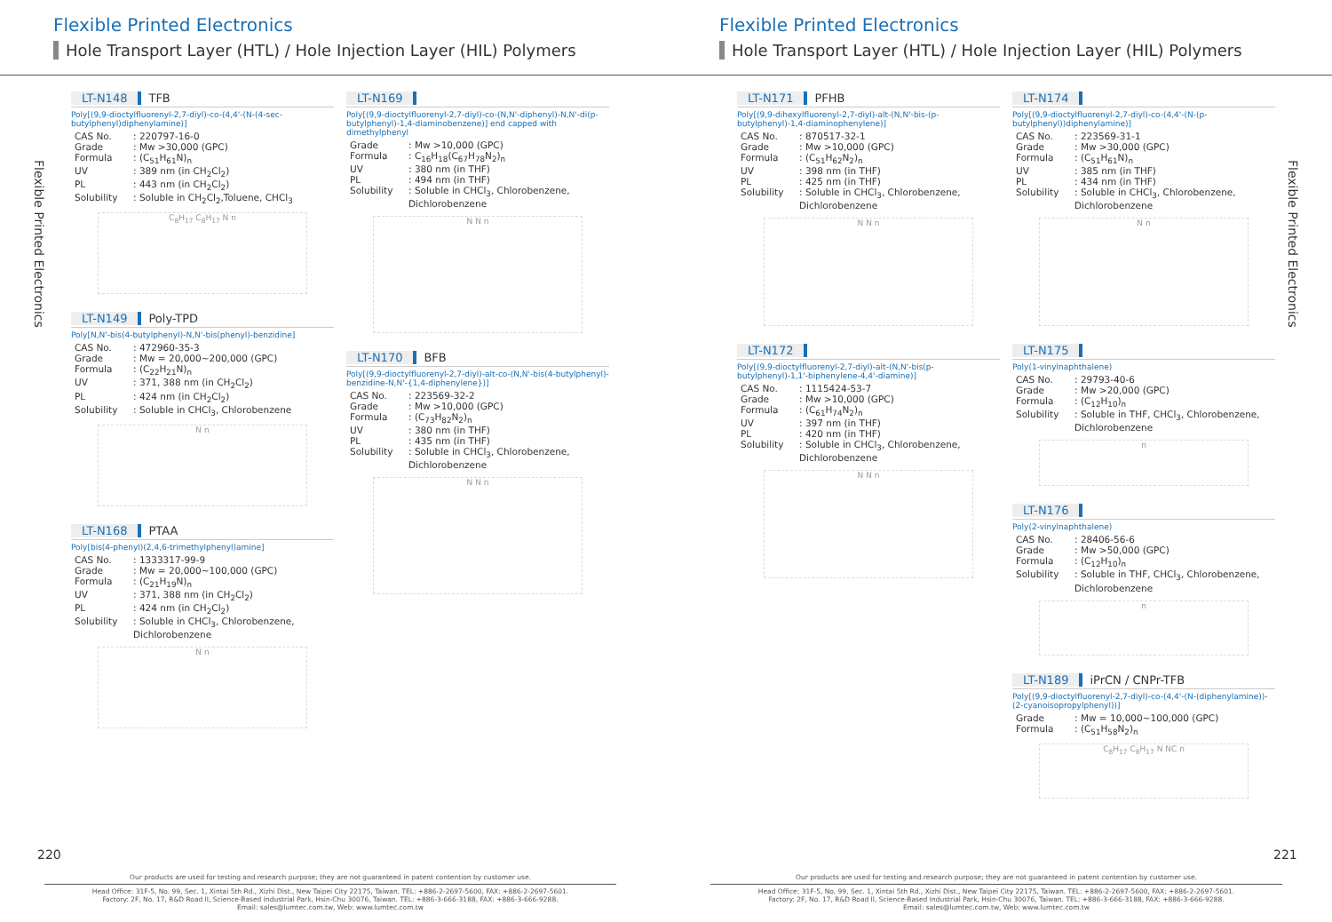Flexible Printed Electronics
Hole Transport Layer (HTL) / Hole Injection Layer (HIL) Polymers
Flexible Printed Electronics
LT-N148 TFB
Poly[(9,9-dioctylfluorenyl-2,7-diyl)-co-(4,4'-(N-(4-sec-butylphenyl)diphenylamine)]
| CAS No. | : 220797-16-0 |
| Grade | : Mw >30,000 (GPC) |
| Formula | : (C<sub>51</sub>H<sub>61</sub>N)<sub>n</sub> |
| UV | : 389 nm (in CH<sub>2</sub>Cl<sub>2</sub>) |
| PL | : 443 nm (in CH<sub>2</sub>Cl<sub>2</sub>) |
| Solubility | : Soluble in CH<sub>2</sub>Cl<sub>2</sub>,Toluene, CHCl<sub>3</sub> |
C<sub>8</sub>H<sub>17</sub> C<sub>8</sub>H<sub>17</sub> N n
LT-N149 Poly-TPD
Poly[N,N'-bis(4-butylphenyl)-N,N'-bis(phenyl)-benzidine]
| CAS No. | : 472960-35-3 |
| Grade | : Mw = 20,000~200,000 (GPC) |
| Formula | : (C<sub>22</sub>H<sub>21</sub>N)<sub>n</sub> |
| UV | : 371, 388 nm (in CH<sub>2</sub>Cl<sub>2</sub>) |
| PL | : 424 nm (in CH<sub>2</sub>Cl<sub>2</sub>) |
| Solubility | : Soluble in CHCl<sub>3</sub>, Chlorobenzene |
N n
LT-N168 PTAA
Poly[bis(4-phenyl)(2,4,6-trimethylphenyl)amine]
| CAS No. | : 1333317-99-9 |
| Grade | : Mw = 20,000~100,000 (GPC) |
| Formula | : (C<sub>21</sub>H<sub>19</sub>N)<sub>n</sub> |
| UV | : 371, 388 nm (in CH<sub>2</sub>Cl<sub>2</sub>) |
| PL | : 424 nm (in CH<sub>2</sub>Cl<sub>2</sub>) |
| Solubility | : Soluble in CHCl<sub>3</sub>, Chlorobenzene, Dichlorobenzene |
N n
LT-N169
Poly[(9,9-dioctylfluorenyl-2,7-diyl)-co-(N,N'-diphenyl)-N,N'-di(p-butylphenyl)-1,4-diaminobenzene)] end capped with dimethylphenyl
| Grade | : Mw >10,000 (GPC) |
| Formula | : C<sub>16</sub>H<sub>18</sub>(C<sub>67</sub>H<sub>78</sub>N<sub>2</sub>)<sub>n</sub> |
| UV | : 380 nm (in THF) |
| PL | : 494 nm (in THF) |
| Solubility | : Soluble in CHCl<sub>3</sub>, Chlorobenzene, Dichlorobenzene |
N N n
LT-N170 BFB
Poly[(9,9-dioctylfluorenyl-2,7-diyl)-alt-co-(N,N'-bis(4-butylphenyl)-benzidine-N,N'-{1,4-diphenylene})]
| CAS No. | : 223569-32-2 |
| Grade | : Mw >10,000 (GPC) |
| Formula | : (C<sub>73</sub>H<sub>82</sub>N<sub>2</sub>)<sub>n</sub> |
| UV | : 380 nm (in THF) |
| PL | : 435 nm (in THF) |
| Solubility | : Soluble in CHCl<sub>3</sub>, Chlorobenzene, Dichlorobenzene |
N N n
220
Our products are used for testing and research purpose; they are not guaranteed in patent contention by customer use.
Head Office: 31F-5, No. 99, Sec. 1, Xintai 5th Rd., Xizhi Dist., New Taipei City 22175, Taiwan. TEL: +886-2-2697-5600, FAX: +886-2-2697-5601.
Factory: 2F, No. 17, R&D Road II, Science-Based Industrial Park, Hsin-Chu 30076, Taiwan. TEL: +886-3-666-3188, FAX: +886-3-666-9288.
Email: sales@lumtec.com.tw, Web: www.lumtec.com.tw
Flexible Printed Electronics
Hole Transport Layer (HTL) / Hole Injection Layer (HIL) Polymers
Flexible Printed Electronics
LT-N171 PFHB
Poly[(9,9-dihexylfluorenyl-2,7-diyl)-alt-(N,N'-bis-(p-butylphenyl)-1,4-diaminophenylene)]
| CAS No. | : 870517-32-1 |
| Grade | : Mw >10,000 (GPC) |
| Formula | : (C<sub>51</sub>H<sub>62</sub>N<sub>2</sub>)<sub>n</sub> |
| UV | : 398 nm (in THF) |
| PL | : 425 nm (in THF) |
| Solubility | : Soluble in CHCl<sub>3</sub>, Chlorobenzene, Dichlorobenzene |
N N n
LT-N172
Poly[(9,9-dioctylfluorenyl-2,7-diyl)-alt-(N,N'-bis(p-butylphenyl)-1,1'-biphenylene-4,4'-diamine)]
| CAS No. | : 1115424-53-7 |
| Grade | : Mw >10,000 (GPC) |
| Formula | : (C<sub>61</sub>H<sub>74</sub>N<sub>2</sub>)<sub>n</sub> |
| UV | : 397 nm (in THF) |
| PL | : 420 nm (in THF) |
| Solubility | : Soluble in CHCl<sub>3</sub>, Chlorobenzene, Dichlorobenzene |
N N n
LT-N174
Poly[(9,9-dioctylfluorenyl-2,7-diyl)-co-(4,4'-(N-(p-butylphenyl))diphenylamine)]
| CAS No. | : 223569-31-1 |
| Grade | : Mw >30,000 (GPC) |
| Formula | : (C<sub>51</sub>H<sub>61</sub>N)<sub>n</sub> |
| UV | : 385 nm (in THF) |
| PL | : 434 nm (in THF) |
| Solubility | : Soluble in CHCl<sub>3</sub>, Chlorobenzene, Dichlorobenzene |
N n
LT-N175
Poly(1-vinylnaphthalene)
| CAS No. | : 29793-40-6 |
| Grade | : Mw >20,000 (GPC) |
| Formula | : (C<sub>12</sub>H<sub>10</sub>)<sub>n</sub> |
| Solubility | : Soluble in THF, CHCl<sub>3</sub>, Chlorobenzene, Dichlorobenzene |
n
LT-N176
Poly(2-vinylnaphthalene)
| CAS No. | : 28406-56-6 |
| Grade | : Mw >50,000 (GPC) |
| Formula | : (C<sub>12</sub>H<sub>10</sub>)<sub>n</sub> |
| Solubility | : Soluble in THF, CHCl<sub>3</sub>, Chlorobenzene, Dichlorobenzene |
n
LT-N189 iPrCN / CNPr-TFB
Poly[(9,9-dioctylfluorenyl-2,7-diyl)-co-(4,4'-(N-(diphenylamine))-(2-cyanoisopropylphenyl))]
| Grade | : Mw = 10,000~100,000 (GPC) |
| Formula | : (C<sub>51</sub>H<sub>58</sub>N<sub>2</sub>)<sub>n</sub> |
C<sub>8</sub>H<sub>17</sub> C<sub>8</sub>H<sub>17</sub> N NC n
221
Our products are used for testing and research purpose; they are not guaranteed in patent contention by customer use.
Head Office: 31F-5, No. 99, Sec. 1, Xintai 5th Rd., Xizhi Dist., New Taipei City 22175, Taiwan. TEL: +886-2-2697-5600, FAX: +886-2-2697-5601.
Factory: 2F, No. 17, R&D Road II, Science-Based Industrial Park, Hsin-Chu 30076, Taiwan. TEL: +886-3-666-3188, FAX: +886-3-666-9288.
Email: sales@lumtec.com.tw, Web: www.lumtec.com.tw